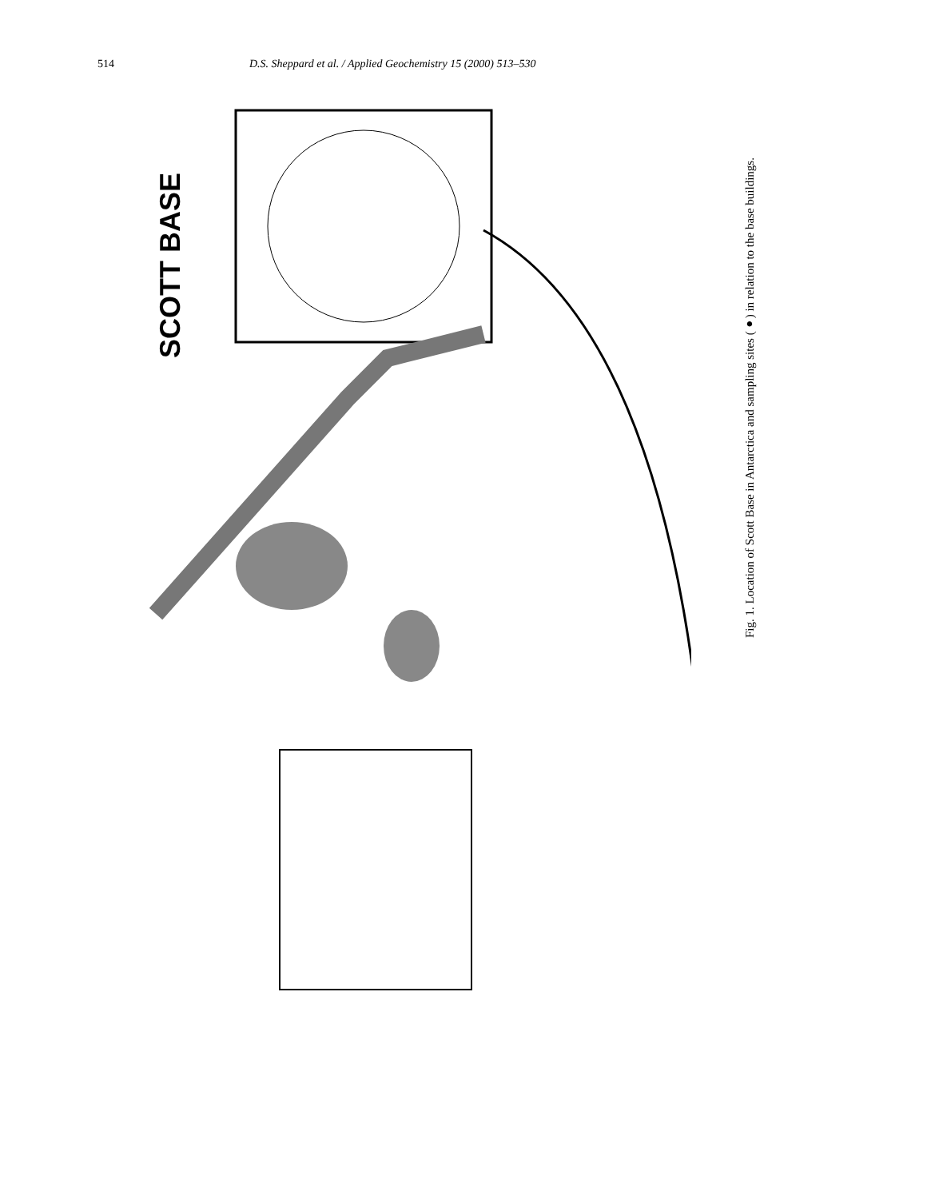514 D.S. Sheppard et al. / Applied Geochemistry 15 (2000) 513–530
SCOTT BASE
Fig. 1. Location of Scott Base in Antarctica and sampling sites (●) in relation to the base buildings.